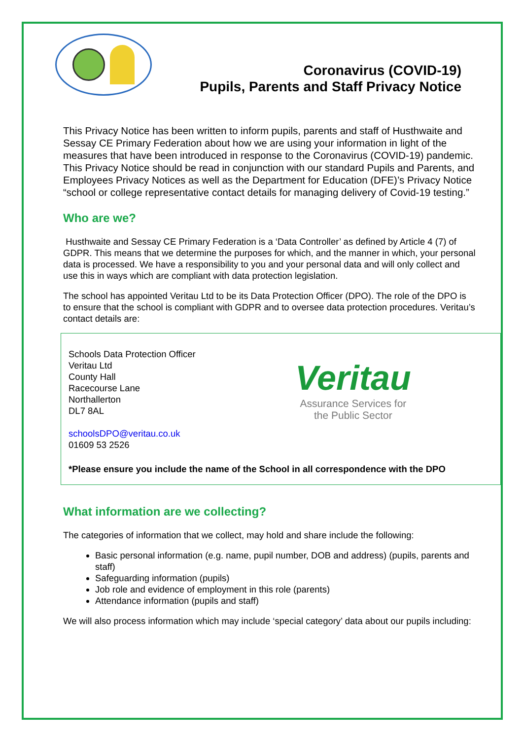Coronavirus (COVID-19)
Pupils, Parents and Staff Privacy Notice
This Privacy Notice has been written to inform pupils, parents and staff of Husthwaite and Sessay CE Primary Federation about how we are using your information in light of the measures that have been introduced in response to the Coronavirus (COVID-19) pandemic. This Privacy Notice should be read in conjunction with our standard Pupils and Parents, and Employees Privacy Notices as well as the Department for Education (DFE)’s Privacy Notice “school or college representative contact details for managing delivery of Covid-19 testing.”
Who are we?
Husthwaite and Sessay CE Primary Federation is a ‘Data Controller’ as defined by Article 4 (7) of GDPR. This means that we determine the purposes for which, and the manner in which, your personal data is processed. We have a responsibility to you and your personal data and will only collect and use this in ways which are compliant with data protection legislation.
The school has appointed Veritau Ltd to be its Data Protection Officer (DPO). The role of the DPO is to ensure that the school is compliant with GDPR and to oversee data protection procedures. Veritau’s contact details are:
Schools Data Protection Officer
Veritau Ltd
County Hall
Racecourse Lane
Northallerton
DL7 8AL
schoolsDPO@veritau.co.uk
01609 53 2526
Veritau
Assurance Services for
the Public Sector
*Please ensure you include the name of the School in all correspondence with the DPO
What information are we collecting?
The categories of information that we collect, may hold and share include the following:
Basic personal information (e.g. name, pupil number, DOB and address) (pupils, parents and staff)
Safeguarding information (pupils)
Job role and evidence of employment in this role (parents)
Attendance information (pupils and staff)
We will also process information which may include ‘special category’ data about our pupils including: